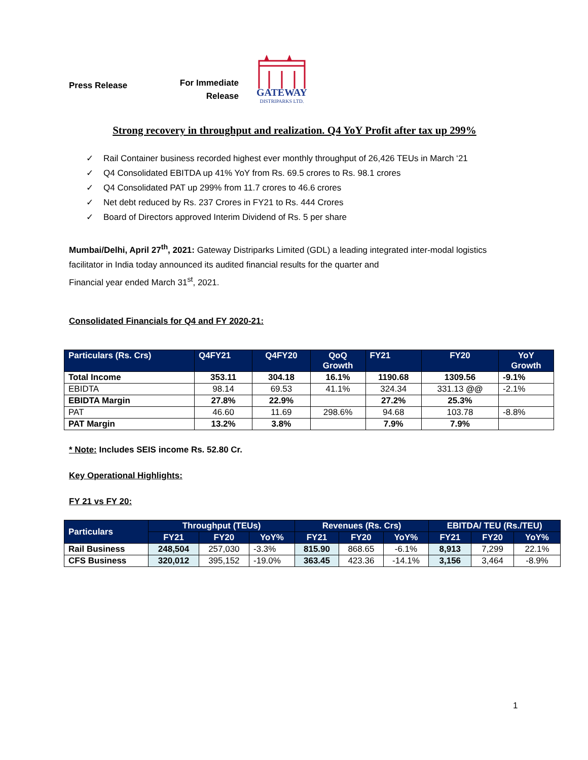Press Release
For Immediate Release
GATEWAY
DISTRIPARKS LTD.
Strong recovery in throughput and realization. Q4 YoY Profit after tax up 299%
✓ Rail Container business recorded highest ever monthly throughput of 26,426 TEUs in March ‘21
✓ Q4 Consolidated EBITDA up 41% YoY from Rs. 69.5 crores to Rs. 98.1 crores
✓ Q4 Consolidated PAT up 299% from 11.7 crores to 46.6 crores
✓ Net debt reduced by Rs. 237 Crores in FY21 to Rs. 444 Crores
✓ Board of Directors approved Interim Dividend of Rs. 5 per share
Mumbai/Delhi, April 27<sup>th</sup>, 2021: Gateway Distriparks Limited (GDL) a leading integrated inter-modal logistics facilitator in India today announced its audited financial results for the quarter and
Financial year ended March 31<sup>st</sup>, 2021.
Consolidated Financials for Q4 and FY 2020-21:
| Particulars (Rs. Crs) | Q4FY21 | Q4FY20 | QoQ Growth | FY21 | FY20 | YoY Growth |
| --- | --- | --- | --- | --- | --- | --- |
| Total Income | 353.11 | 304.18 | 16.1% | 1190.68 | 1309.56 | -9.1% |
| EBIDTA | 98.14 | 69.53 | 41.1% | 324.34 | 331.13 @@ | -2.1% |
| EBIDTA Margin | 27.8% | 22.9% | | 27.2% | 25.3% | |
| PAT | 46.60 | 11.69 | 298.6% | 94.68 | 103.78 | -8.8% |
| PAT Margin | 13.2% | 3.8% | | 7.9% | 7.9% | |
* Note: Includes SEIS income Rs. 52.80 Cr.
Key Operational Highlights:
FY 21 vs FY 20:
| Particulars | Throughput (TEUs) | | | Revenues (Rs. Crs) | | | EBITDA/ TEU (Rs./TEU) | | |
| --- | --- | --- | --- | --- | --- | --- | --- | --- | --- |
| | FY21 | FY20 | YoY% | FY21 | FY20 | YoY% | FY21 | FY20 | YoY% |
| Rail Business | 248,504 | 257,030 | -3.3% | 815.90 | 868.65 | -6.1% | 8,913 | 7,299 | 22.1% |
| CFS Business | 320,012 | 395,152 | -19.0% | 363.45 | 423.36 | -14.1% | 3,156 | 3,464 | -8.9% |
1